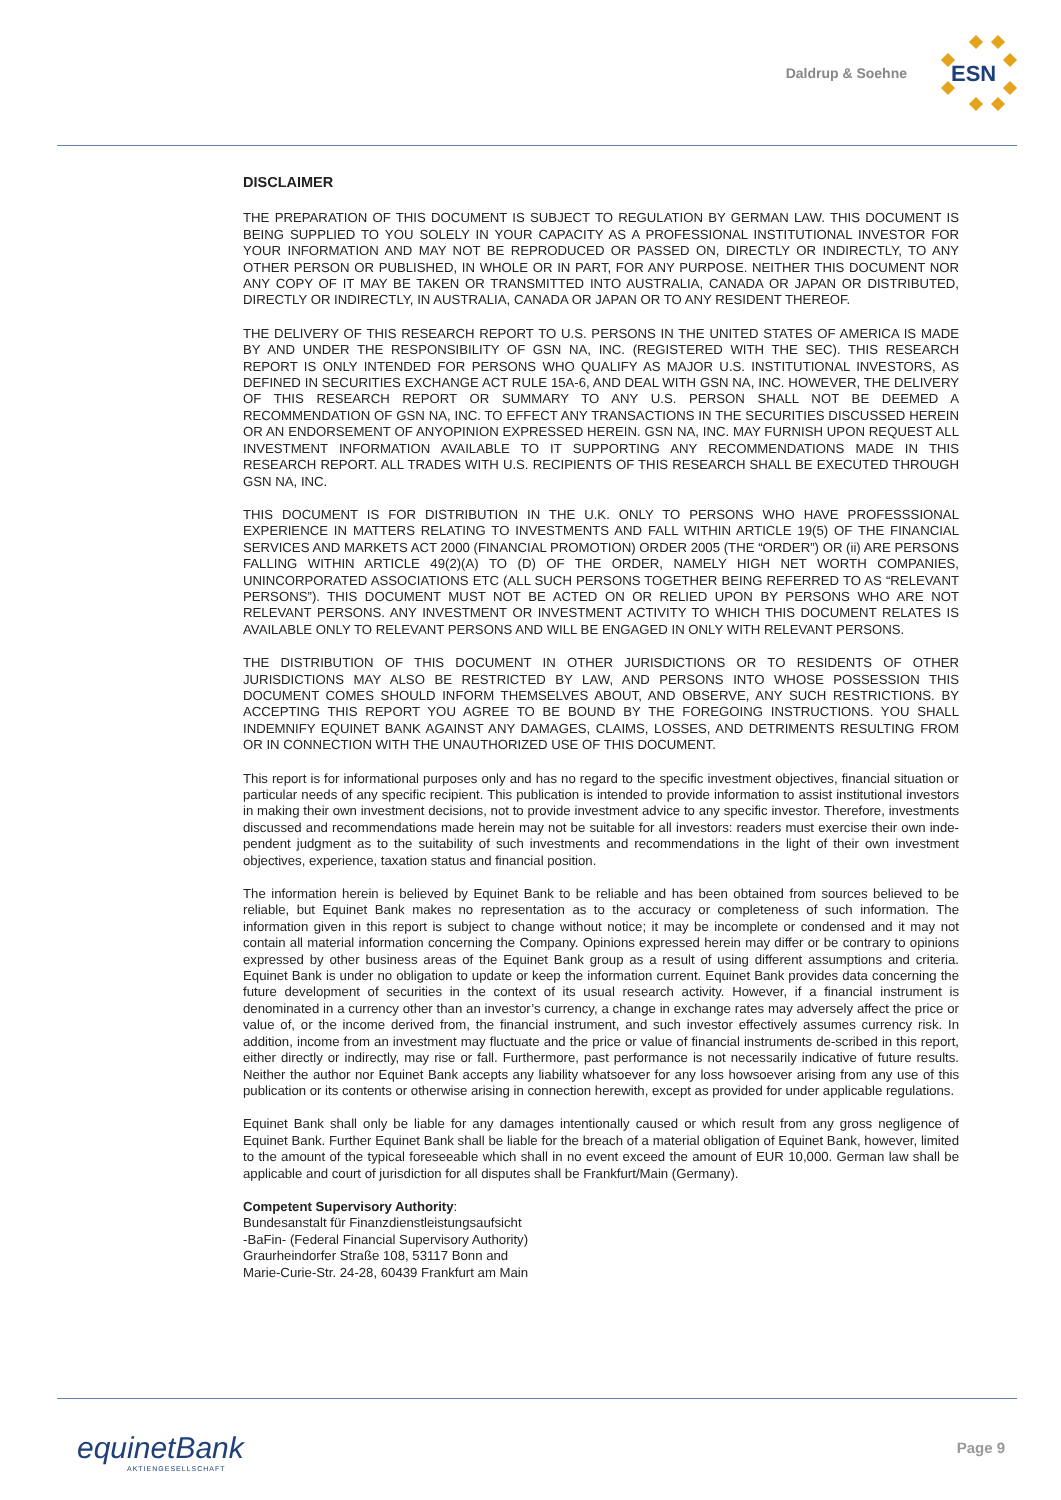Daldrup & Soehne
ESN
DISCLAIMER
THE PREPARATION OF THIS DOCUMENT IS SUBJECT TO REGULATION BY GERMAN LAW. THIS DOCUMENT IS BEING SUPPLIED TO YOU SOLELY IN YOUR CAPACITY AS A PROFESSIONAL INSTITUTIONAL INVESTOR FOR YOUR INFORMATION AND MAY NOT BE REPRODUCED OR PASSED ON, DIRECTLY OR INDIRECTLY, TO ANY OTHER PERSON OR PUBLISHED, IN WHOLE OR IN PART, FOR ANY PURPOSE. NEITHER THIS DOCUMENT NOR ANY COPY OF IT MAY BE TAKEN OR TRANSMITTED INTO AUSTRALIA, CANADA OR JAPAN OR DISTRIBUTED, DIRECTLY OR INDIRECTLY, IN AUSTRALIA, CANADA OR JAPAN OR TO ANY RESIDENT THEREOF.
THE DELIVERY OF THIS RESEARCH REPORT TO U.S. PERSONS IN THE UNITED STATES OF AMERICA IS MADE BY AND UNDER THE RESPONSIBILITY OF GSN NA, INC. (REGISTERED WITH THE SEC). THIS RESEARCH REPORT IS ONLY INTENDED FOR PERSONS WHO QUALIFY AS MAJOR U.S. INSTITUTIONAL INVESTORS, AS DEFINED IN SECURITIES EXCHANGE ACT RULE 15A-6, AND DEAL WITH GSN NA, INC. HOWEVER, THE DELIVERY OF THIS RESEARCH REPORT OR SUMMARY TO ANY U.S. PERSON SHALL NOT BE DEEMED A RECOMMENDATION OF GSN NA, INC. TO EFFECT ANY TRANSACTIONS IN THE SECURITIES DISCUSSED HEREIN OR AN ENDORSEMENT OF ANYOPINION EXPRESSED HEREIN. GSN NA, INC. MAY FURNISH UPON REQUEST ALL INVESTMENT INFORMATION AVAILABLE TO IT SUPPORTING ANY RECOMMENDATIONS MADE IN THIS RESEARCH REPORT. ALL TRADES WITH U.S. RECIPIENTS OF THIS RESEARCH SHALL BE EXECUTED THROUGH GSN NA, INC.
THIS DOCUMENT IS FOR DISTRIBUTION IN THE U.K. ONLY TO PERSONS WHO HAVE PROFESSSIONAL EXPERIENCE IN MATTERS RELATING TO INVESTMENTS AND FALL WITHIN ARTICLE 19(5) OF THE FINANCIAL SERVICES AND MARKETS ACT 2000 (FINANCIAL PROMOTION) ORDER 2005 (THE “ORDER”) OR (ii) ARE PERSONS FALLING WITHIN ARTICLE 49(2)(A) TO (D) OF THE ORDER, NAMELY HIGH NET WORTH COMPANIES, UNINCORPORATED ASSOCIATIONS ETC (ALL SUCH PERSONS TOGETHER BEING REFERRED TO AS “RELEVANT PERSONS”). THIS DOCUMENT MUST NOT BE ACTED ON OR RELIED UPON BY PERSONS WHO ARE NOT RELEVANT PERSONS. ANY INVESTMENT OR INVESTMENT ACTIVITY TO WHICH THIS DOCUMENT RELATES IS AVAILABLE ONLY TO RELEVANT PERSONS AND WILL BE ENGAGED IN ONLY WITH RELEVANT PERSONS.
THE DISTRIBUTION OF THIS DOCUMENT IN OTHER JURISDICTIONS OR TO RESIDENTS OF OTHER JURISDICTIONS MAY ALSO BE RESTRICTED BY LAW, AND PERSONS INTO WHOSE POSSESSION THIS DOCUMENT COMES SHOULD INFORM THEMSELVES ABOUT, AND OBSERVE, ANY SUCH RESTRICTIONS. BY ACCEPTING THIS REPORT YOU AGREE TO BE BOUND BY THE FOREGOING INSTRUCTIONS. YOU SHALL INDEMNIFY EQUINET BANK AGAINST ANY DAMAGES, CLAIMS, LOSSES, AND DETRIMENTS RESULTING FROM OR IN CONNECTION WITH THE UNAUTHORIZED USE OF THIS DOCUMENT.
This report is for informational purposes only and has no regard to the specific investment objectives, financial situation or particular needs of any specific recipient. This publication is intended to provide information to assist institutional investors in making their own investment decisions, not to provide investment advice to any specific investor. Therefore, investments discussed and recommendations made herein may not be suitable for all investors: readers must exercise their own inde-pendent judgment as to the suitability of such investments and recommendations in the light of their own investment objectives, experience, taxation status and financial position.
The information herein is believed by Equinet Bank to be reliable and has been obtained from sources believed to be reliable, but Equinet Bank makes no representation as to the accuracy or completeness of such information. The information given in this report is subject to change without notice; it may be incomplete or condensed and it may not contain all material information concerning the Company. Opinions expressed herein may differ or be contrary to opinions expressed by other business areas of the Equinet Bank group as a result of using different assumptions and criteria. Equinet Bank is under no obligation to update or keep the information current. Equinet Bank provides data concerning the future development of securities in the context of its usual research activity. However, if a financial instrument is denominated in a currency other than an investor’s currency, a change in exchange rates may adversely affect the price or value of, or the income derived from, the financial instrument, and such investor effectively assumes currency risk. In addition, income from an investment may fluctuate and the price or value of financial instruments de-scribed in this report, either directly or indirectly, may rise or fall. Furthermore, past performance is not necessarily indicative of future results. Neither the author nor Equinet Bank accepts any liability whatsoever for any loss howsoever arising from any use of this publication or its contents or otherwise arising in connection herewith, except as provided for under applicable regulations.
Equinet Bank shall only be liable for any damages intentionally caused or which result from any gross negligence of Equinet Bank. Further Equinet Bank shall be liable for the breach of a material obligation of Equinet Bank, however, limited to the amount of the typical foreseeable which shall in no event exceed the amount of EUR 10,000. German law shall be applicable and court of jurisdiction for all disputes shall be Frankfurt/Main (Germany).
Competent Supervisory Authority:
Bundesanstalt für Finanzdienstleistungsaufsicht
-BaFin- (Federal Financial Supervisory Authority)
Graurheindorfer Straße 108, 53117 Bonn and
Marie-Curie-Str. 24-28, 60439 Frankfurt am Main
equinetBank
AKTIENGESELLSCHAFT
Page 9